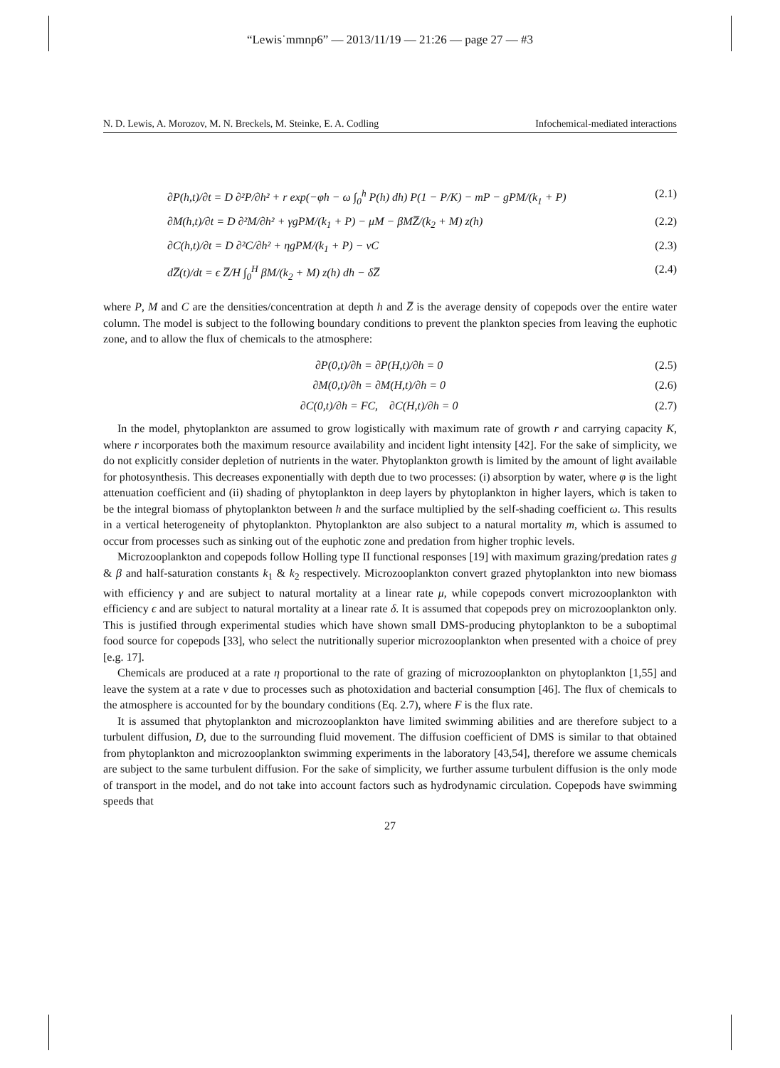“Lewis˙mmnp6” — 2013/11/19 — 21:26 — page 27 — #3
N. D. Lewis, A. Morozov, M. N. Breckels, M. Steinke, E. A. Codling Infochemical-mediated interactions
∂P(h,t)/∂t = D ∂²P/∂h² + r exp(−φh − ω ∫<sub>0</sub><sup>h</sup> P(h) dh) P(1 − P/K) − mP − gPM/(k<sub>1</sub> + P) (2.1)
∂M(h,t)/∂t = D ∂²M/∂h² + γgPM/(k<sub>1</sub> + P) − μM − βMZ̅/(k<sub>2</sub> + M) z(h) (2.2)
∂C(h,t)/∂t = D ∂²C/∂h² + ηgPM/(k<sub>1</sub> + P) − νC (2.3)
dZ̅(t)/dt = ϵ Z̅/H ∫<sub>0</sub><sup>H</sup> βM/(k<sub>2</sub> + M) z(h) dh − δZ̅ (2.4)
where P, M and C are the densities/concentration at depth h and Z̅ is the average density of copepods over the entire water column. The model is subject to the following boundary conditions to prevent the plankton species from leaving the euphotic zone, and to allow the flux of chemicals to the atmosphere:
∂P(0,t)/∂h = ∂P(H,t)/∂h = 0 (2.5)
∂M(0,t)/∂h = ∂M(H,t)/∂h = 0 (2.6)
∂C(0,t)/∂h = FC, ∂C(H,t)/∂h = 0 (2.7)
In the model, phytoplankton are assumed to grow logistically with maximum rate of growth r and carrying capacity K, where r incorporates both the maximum resource availability and incident light intensity [42]. For the sake of simplicity, we do not explicitly consider depletion of nutrients in the water. Phytoplankton growth is limited by the amount of light available for photosynthesis. This decreases exponentially with depth due to two processes: (i) absorption by water, where φ is the light attenuation coefficient and (ii) shading of phytoplankton in deep layers by phytoplankton in higher layers, which is taken to be the integral biomass of phytoplankton between h and the surface multiplied by the self-shading coefficient ω. This results in a vertical heterogeneity of phytoplankton. Phytoplankton are also subject to a natural mortality m, which is assumed to occur from processes such as sinking out of the euphotic zone and predation from higher trophic levels.
Microzooplankton and copepods follow Holling type II functional responses [19] with maximum grazing/predation rates g & β and half-saturation constants k<sub>1</sub> & k<sub>2</sub> respectively. Microzooplankton convert grazed phytoplankton into new biomass with efficiency γ and are subject to natural mortality at a linear rate μ, while copepods convert microzooplankton with efficiency ϵ and are subject to natural mortality at a linear rate δ. It is assumed that copepods prey on microzooplankton only. This is justified through experimental studies which have shown small DMS-producing phytoplankton to be a suboptimal food source for copepods [33], who select the nutritionally superior microzooplankton when presented with a choice of prey [e.g. 17].
Chemicals are produced at a rate η proportional to the rate of grazing of microzooplankton on phytoplankton [1,55] and leave the system at a rate ν due to processes such as photoxidation and bacterial consumption [46]. The flux of chemicals to the atmosphere is accounted for by the boundary conditions (Eq. 2.7), where F is the flux rate.
It is assumed that phytoplankton and microzooplankton have limited swimming abilities and are therefore subject to a turbulent diffusion, D, due to the surrounding fluid movement. The diffusion coefficient of DMS is similar to that obtained from phytoplankton and microzooplankton swimming experiments in the laboratory [43,54], therefore we assume chemicals are subject to the same turbulent diffusion. For the sake of simplicity, we further assume turbulent diffusion is the only mode of transport in the model, and do not take into account factors such as hydrodynamic circulation. Copepods have swimming speeds that
27